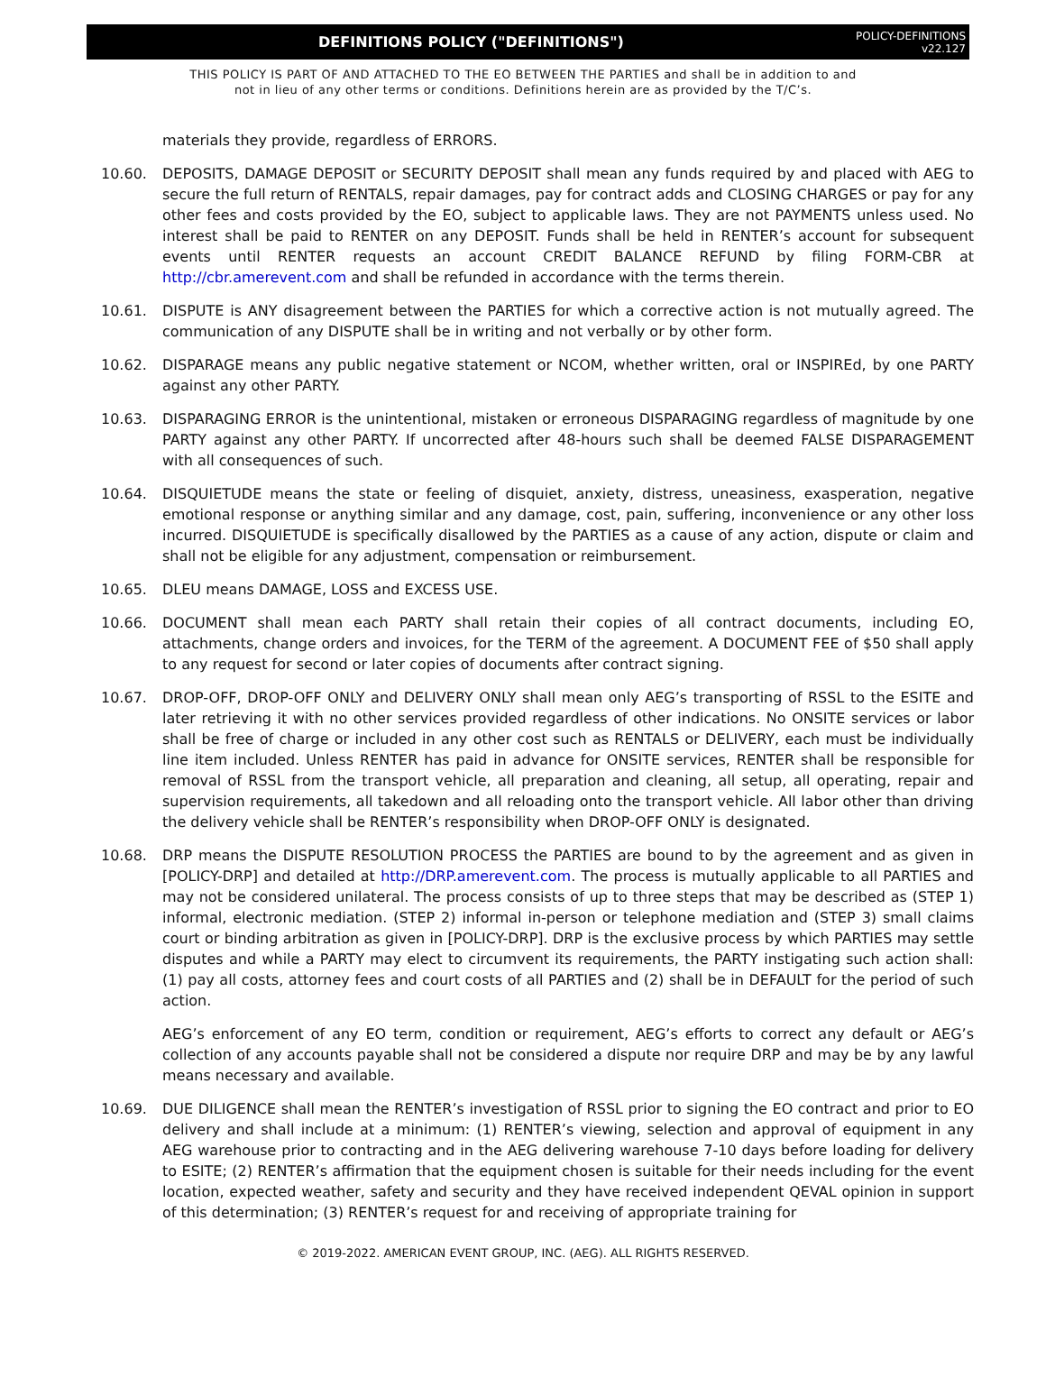DEFINITIONS POLICY ("DEFINITIONS")
POLICY-DEFINITIONS
v22.127
THIS POLICY IS PART OF AND ATTACHED TO THE EO BETWEEN THE PARTIES and shall be in addition to and
not in lieu of any other terms or conditions. Definitions herein are as provided by the T/C’s.
materials they provide, regardless of ERRORS.
10.60. DEPOSITS, DAMAGE DEPOSIT or SECURITY DEPOSIT shall mean any funds required by and placed with AEG to secure the full return of RENTALS, repair damages, pay for contract adds and CLOSING CHARGES or pay for any other fees and costs provided by the EO, subject to applicable laws. They are not PAYMENTS unless used. No interest shall be paid to RENTER on any DEPOSIT. Funds shall be held in RENTER’s account for subsequent events until RENTER requests an account CREDIT BALANCE REFUND by filing FORM-CBR at http://cbr.amerevent.com and shall be refunded in accordance with the terms therein.
10.61. DISPUTE is ANY disagreement between the PARTIES for which a corrective action is not mutually agreed. The communication of any DISPUTE shall be in writing and not verbally or by other form.
10.62. DISPARAGE means any public negative statement or NCOM, whether written, oral or INSPIREd, by one PARTY against any other PARTY.
10.63. DISPARAGING ERROR is the unintentional, mistaken or erroneous DISPARAGING regardless of magnitude by one PARTY against any other PARTY. If uncorrected after 48-hours such shall be deemed FALSE DISPARAGEMENT with all consequences of such.
10.64. DISQUIETUDE means the state or feeling of disquiet, anxiety, distress, uneasiness, exasperation, negative emotional response or anything similar and any damage, cost, pain, suffering, inconvenience or any other loss incurred. DISQUIETUDE is specifically disallowed by the PARTIES as a cause of any action, dispute or claim and shall not be eligible for any adjustment, compensation or reimbursement.
10.65. DLEU means DAMAGE, LOSS and EXCESS USE.
10.66. DOCUMENT shall mean each PARTY shall retain their copies of all contract documents, including EO, attachments, change orders and invoices, for the TERM of the agreement. A DOCUMENT FEE of $50 shall apply to any request for second or later copies of documents after contract signing.
10.67. DROP-OFF, DROP-OFF ONLY and DELIVERY ONLY shall mean only AEG’s transporting of RSSL to the ESITE and later retrieving it with no other services provided regardless of other indications. No ONSITE services or labor shall be free of charge or included in any other cost such as RENTALS or DELIVERY, each must be individually line item included. Unless RENTER has paid in advance for ONSITE services, RENTER shall be responsible for removal of RSSL from the transport vehicle, all preparation and cleaning, all setup, all operating, repair and supervision requirements, all takedown and all reloading onto the transport vehicle. All labor other than driving the delivery vehicle shall be RENTER’s responsibility when DROP-OFF ONLY is designated.
10.68. DRP means the DISPUTE RESOLUTION PROCESS the PARTIES are bound to by the agreement and as given in [POLICY-DRP] and detailed at http://DRP.amerevent.com. The process is mutually applicable to all PARTIES and may not be considered unilateral. The process consists of up to three steps that may be described as (STEP 1) informal, electronic mediation. (STEP 2) informal in-person or telephone mediation and (STEP 3) small claims court or binding arbitration as given in [POLICY-DRP]. DRP is the exclusive process by which PARTIES may settle disputes and while a PARTY may elect to circumvent its requirements, the PARTY instigating such action shall: (1) pay all costs, attorney fees and court costs of all PARTIES and (2) shall be in DEFAULT for the period of such action.
AEG’s enforcement of any EO term, condition or requirement, AEG’s efforts to correct any default or AEG’s collection of any accounts payable shall not be considered a dispute nor require DRP and may be by any lawful means necessary and available.
10.69. DUE DILIGENCE shall mean the RENTER’s investigation of RSSL prior to signing the EO contract and prior to EO delivery and shall include at a minimum: (1) RENTER’s viewing, selection and approval of equipment in any AEG warehouse prior to contracting and in the AEG delivering warehouse 7-10 days before loading for delivery to ESITE; (2) RENTER’s affirmation that the equipment chosen is suitable for their needs including for the event location, expected weather, safety and security and they have received independent QEVAL opinion in support of this determination; (3) RENTER’s request for and receiving of appropriate training for
© 2019-2022. AMERICAN EVENT GROUP, INC. (AEG). ALL RIGHTS RESERVED.